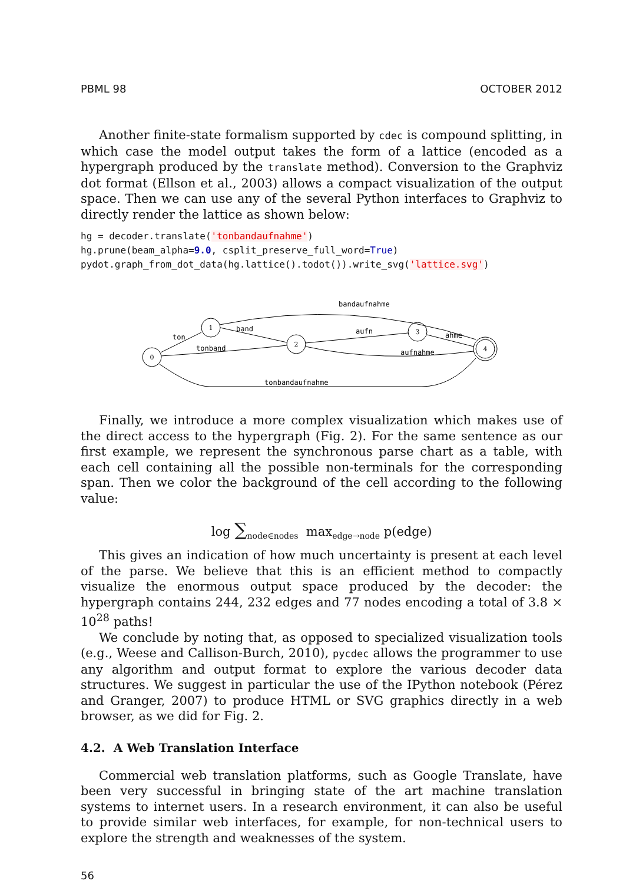PBML 98 OCTOBER 2012
Another finite-state formalism supported by cdec is compound splitting, in which case the model output takes the form of a lattice (encoded as a hypergraph produced by the translate method). Conversion to the Graphviz dot format (Ellson et al., 2003) allows a compact visualization of the output space. Then we can use any of the several Python interfaces to Graphviz to directly render the lattice as shown below:
hg = decoder.translate('tonbandaufnahme')
hg.prune(beam_alpha=9.0, csplit_preserve_full_word=True)
pydot.graph_from_dot_data(hg.lattice().todot()).write_svg('lattice.svg')
ton
band
tonband
aufn
ahme
aufnahme
bandaufnahme
tonbandaufnahme
0
1
2
3
4
Finally, we introduce a more complex visualization which makes use of the direct access to the hypergraph (Fig. 2). For the same sentence as our first example, we represent the synchronous parse chart as a table, with each cell containing all the possible non-terminals for the corresponding span. Then we color the background of the cell according to the following value:
log ∑<sub>node∈nodes</sub> max<sub>edge→node</sub> p(edge)
This gives an indication of how much uncertainty is present at each level of the parse. We believe that this is an efficient method to compactly visualize the enormous output space produced by the decoder: the hypergraph contains 244, 232 edges and 77 nodes encoding a total of 3.8 × 10<sup>28</sup> paths!
We conclude by noting that, as opposed to specialized visualization tools (e.g., Weese and Callison-Burch, 2010), pycdec allows the programmer to use any algorithm and output format to explore the various decoder data structures. We suggest in particular the use of the IPython notebook (Pérez and Granger, 2007) to produce HTML or SVG graphics directly in a web browser, as we did for Fig. 2.
4.2. A Web Translation Interface
Commercial web translation platforms, such as Google Translate, have been very successful in bringing state of the art machine translation systems to internet users. In a research environment, it can also be useful to provide similar web interfaces, for example, for non-technical users to explore the strength and weaknesses of the system.
56